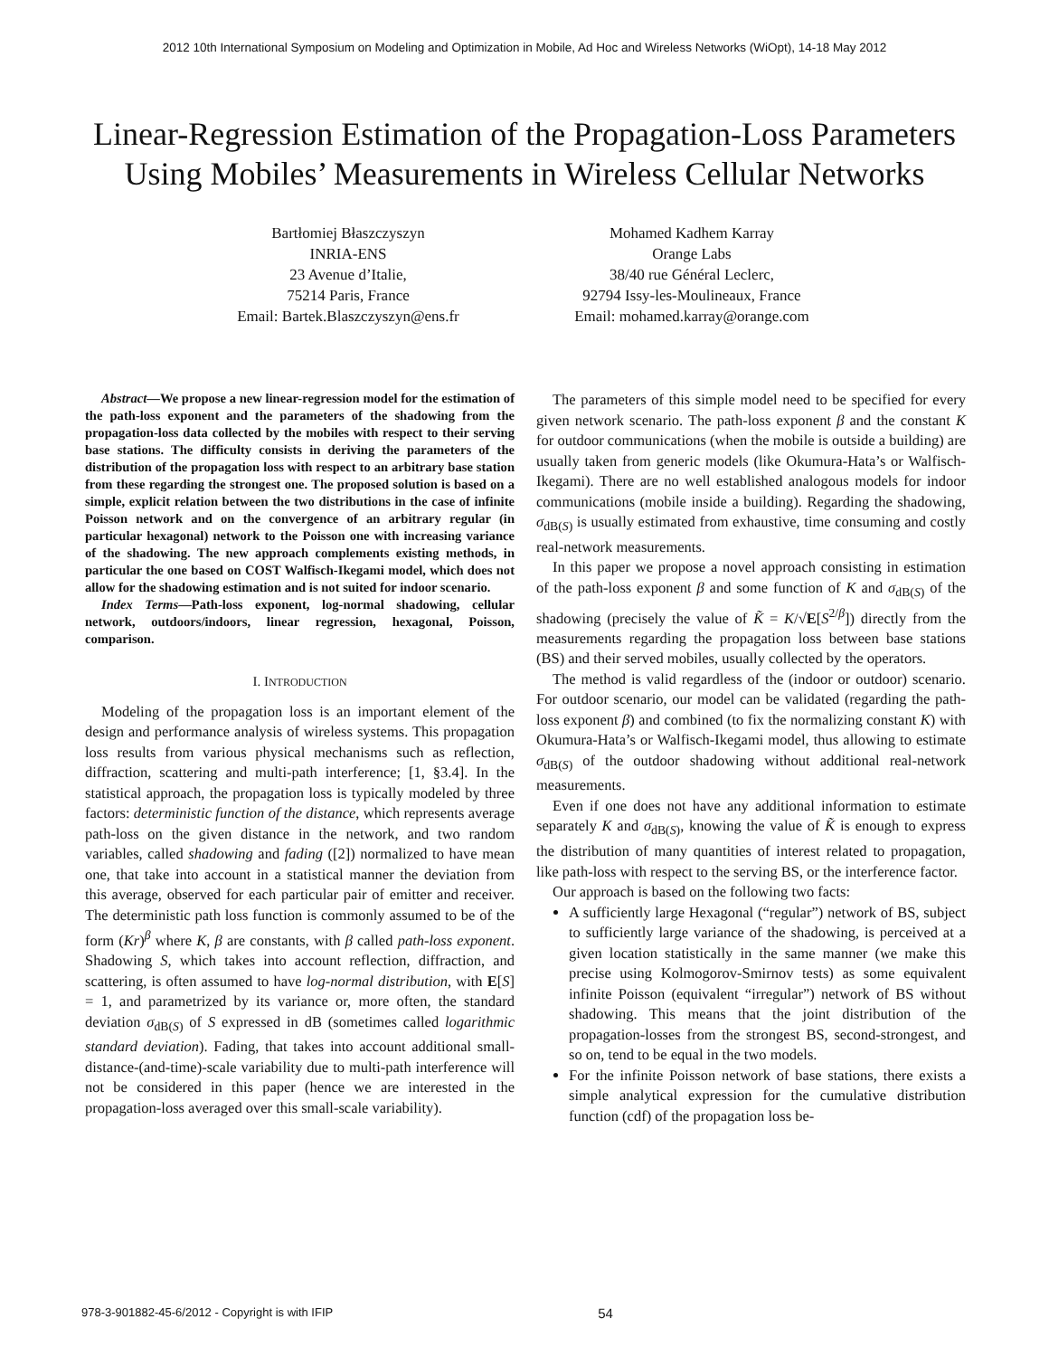2012 10th International Symposium on Modeling and Optimization in Mobile, Ad Hoc and Wireless Networks (WiOpt), 14-18 May 2012
Linear-Regression Estimation of the Propagation-Loss Parameters Using Mobiles’ Measurements in Wireless Cellular Networks
Bartłomiej Błaszczyszyn
INRIA-ENS
23 Avenue d’Italie,
75214 Paris, France
Email: Bartek.Blaszczyszyn@ens.fr
Mohamed Kadhem Karray
Orange Labs
38/40 rue Général Leclerc,
92794 Issy-les-Moulineaux, France
Email: mohamed.karray@orange.com
Abstract—We propose a new linear-regression model for the estimation of the path-loss exponent and the parameters of the shadowing from the propagation-loss data collected by the mobiles with respect to their serving base stations. The difficulty consists in deriving the parameters of the distribution of the propagation loss with respect to an arbitrary base station from these regarding the strongest one. The proposed solution is based on a simple, explicit relation between the two distributions in the case of infinite Poisson network and on the convergence of an arbitrary regular (in particular hexagonal) network to the Poisson one with increasing variance of the shadowing. The new approach complements existing methods, in particular the one based on COST Walfisch-Ikegami model, which does not allow for the shadowing estimation and is not suited for indoor scenario.
Index Terms—Path-loss exponent, log-normal shadowing, cellular network, outdoors/indoors, linear regression, hexagonal, Poisson, comparison.
I. INTRODUCTION
Modeling of the propagation loss is an important element of the design and performance analysis of wireless systems. This propagation loss results from various physical mechanisms such as reflection, diffraction, scattering and multi-path interference; [1, §3.4]. In the statistical approach, the propagation loss is typically modeled by three factors: deterministic function of the distance, which represents average path-loss on the given distance in the network, and two random variables, called shadowing and fading ([2]) normalized to have mean one, that take into account in a statistical manner the deviation from this average, observed for each particular pair of emitter and receiver. The deterministic path loss function is commonly assumed to be of the form (Kr)<sup>β</sup> where K, β are constants, with β called path-loss exponent. Shadowing S, which takes into account reflection, diffraction, and scattering, is often assumed to have log-normal distribution, with E[S] = 1, and parametrized by its variance or, more often, the standard deviation σ<sub>dB(S)</sub> of S expressed in dB (sometimes called logarithmic standard deviation). Fading, that takes into account additional small-distance-(and-time)-scale variability due to multi-path interference will not be considered in this paper (hence we are interested in the propagation-loss averaged over this small-scale variability).
The parameters of this simple model need to be specified for every given network scenario. The path-loss exponent β and the constant K for outdoor communications (when the mobile is outside a building) are usually taken from generic models (like Okumura-Hata’s or Walfisch-Ikegami). There are no well established analogous models for indoor communications (mobile inside a building). Regarding the shadowing, σ<sub>dB(S)</sub> is usually estimated from exhaustive, time consuming and costly real-network measurements.
In this paper we propose a novel approach consisting in estimation of the path-loss exponent β and some function of K and σ<sub>dB(S)</sub> of the shadowing (precisely the value of K̃ = K/√E[S<sup>2/β</sup>]) directly from the measurements regarding the propagation loss between base stations (BS) and their served mobiles, usually collected by the operators.
The method is valid regardless of the (indoor or outdoor) scenario. For outdoor scenario, our model can be validated (regarding the path-loss exponent β) and combined (to fix the normalizing constant K) with Okumura-Hata’s or Walfisch-Ikegami model, thus allowing to estimate σ<sub>dB(S)</sub> of the outdoor shadowing without additional real-network measurements.
Even if one does not have any additional information to estimate separately K and σ<sub>dB(S)</sub>, knowing the value of K̃ is enough to express the distribution of many quantities of interest related to propagation, like path-loss with respect to the serving BS, or the interference factor.
Our approach is based on the following two facts:
A sufficiently large Hexagonal (“regular”) network of BS, subject to sufficiently large variance of the shadowing, is perceived at a given location statistically in the same manner (we make this precise using Kolmogorov-Smirnov tests) as some equivalent infinite Poisson (equivalent “irregular”) network of BS without shadowing. This means that the joint distribution of the propagation-losses from the strongest BS, second-strongest, and so on, tend to be equal in the two models.
For the infinite Poisson network of base stations, there exists a simple analytical expression for the cumulative distribution function (cdf) of the propagation loss be-
978-3-901882-45-6/2012 - Copyright is with IFIP 54